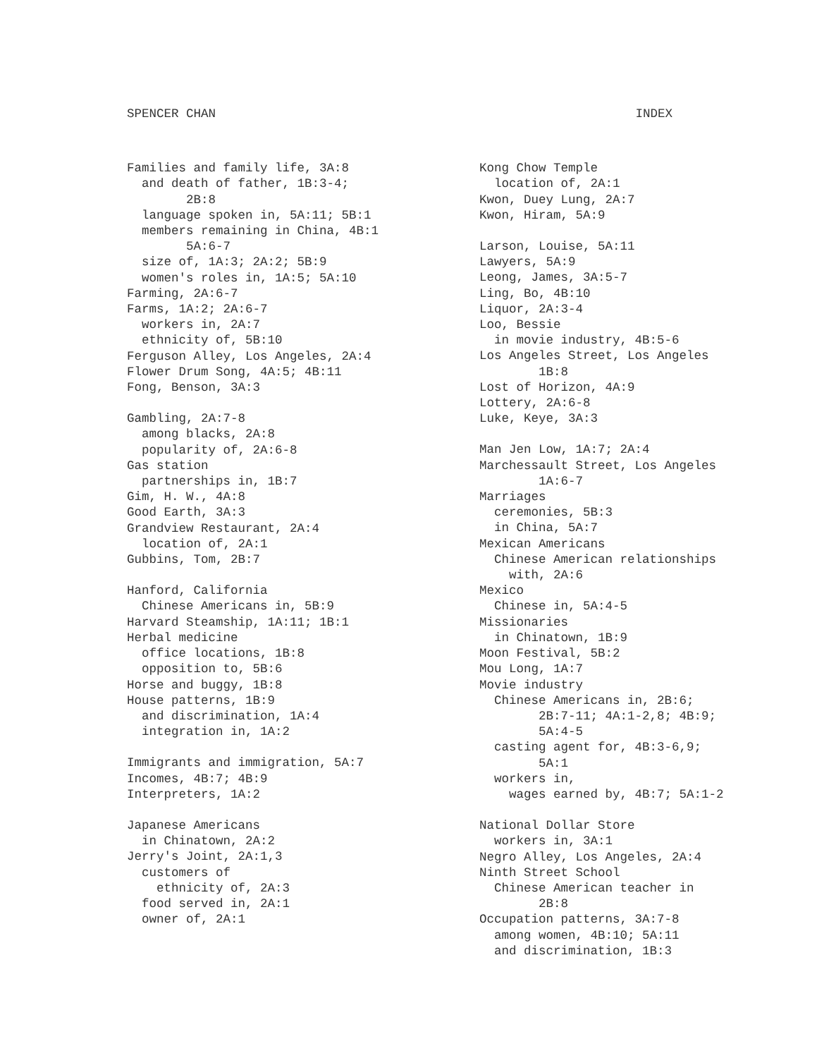SPENCER CHAN INDEX
Families and family life, 3A:8
and death of father, 1B:3-4;
2B:8
language spoken in, 5A:11; 5B:1
members remaining in China, 4B:1
5A:6-7
size of, 1A:3; 2A:2; 5B:9
women's roles in, 1A:5; 5A:10
Farming, 2A:6-7
Farms, 1A:2; 2A:6-7
workers in, 2A:7
ethnicity of, 5B:10
Ferguson Alley, Los Angeles, 2A:4
Flower Drum Song, 4A:5; 4B:11
Fong, Benson, 3A:3
Gambling, 2A:7-8
among blacks, 2A:8
popularity of, 2A:6-8
Gas station
partnerships in, 1B:7
Gim, H. W., 4A:8
Good Earth, 3A:3
Grandview Restaurant, 2A:4
location of, 2A:1
Gubbins, Tom, 2B:7
Hanford, California
Chinese Americans in, 5B:9
Harvard Steamship, 1A:11; 1B:1
Herbal medicine
office locations, 1B:8
opposition to, 5B:6
Horse and buggy, 1B:8
House patterns, 1B:9
and discrimination, 1A:4
integration in, 1A:2
Immigrants and immigration, 5A:7
Incomes, 4B:7; 4B:9
Interpreters, 1A:2
Japanese Americans
in Chinatown, 2A:2
Jerry's Joint, 2A:1,3
customers of
ethnicity of, 2A:3
food served in, 2A:1
owner of, 2A:1
Kong Chow Temple
location of, 2A:1
Kwon, Duey Lung, 2A:7
Kwon, Hiram, 5A:9
Larson, Louise, 5A:11
Lawyers, 5A:9
Leong, James, 3A:5-7
Ling, Bo, 4B:10
Liquor, 2A:3-4
Loo, Bessie
in movie industry, 4B:5-6
Los Angeles Street, Los Angeles
1B:8
Lost of Horizon, 4A:9
Lottery, 2A:6-8
Luke, Keye, 3A:3
Man Jen Low, 1A:7; 2A:4
Marchessault Street, Los Angeles
1A:6-7
Marriages
ceremonies, 5B:3
in China, 5A:7
Mexican Americans
Chinese American relationships
with, 2A:6
Mexico
Chinese in, 5A:4-5
Missionaries
in Chinatown, 1B:9
Moon Festival, 5B:2
Mou Long, 1A:7
Movie industry
Chinese Americans in, 2B:6;
2B:7-11; 4A:1-2,8; 4B:9;
5A:4-5
casting agent for, 4B:3-6,9;
5A:1
workers in,
wages earned by, 4B:7; 5A:1-2
National Dollar Store
workers in, 3A:1
Negro Alley, Los Angeles, 2A:4
Ninth Street School
Chinese American teacher in
2B:8
Occupation patterns, 3A:7-8
among women, 4B:10; 5A:11
and discrimination, 1B:3